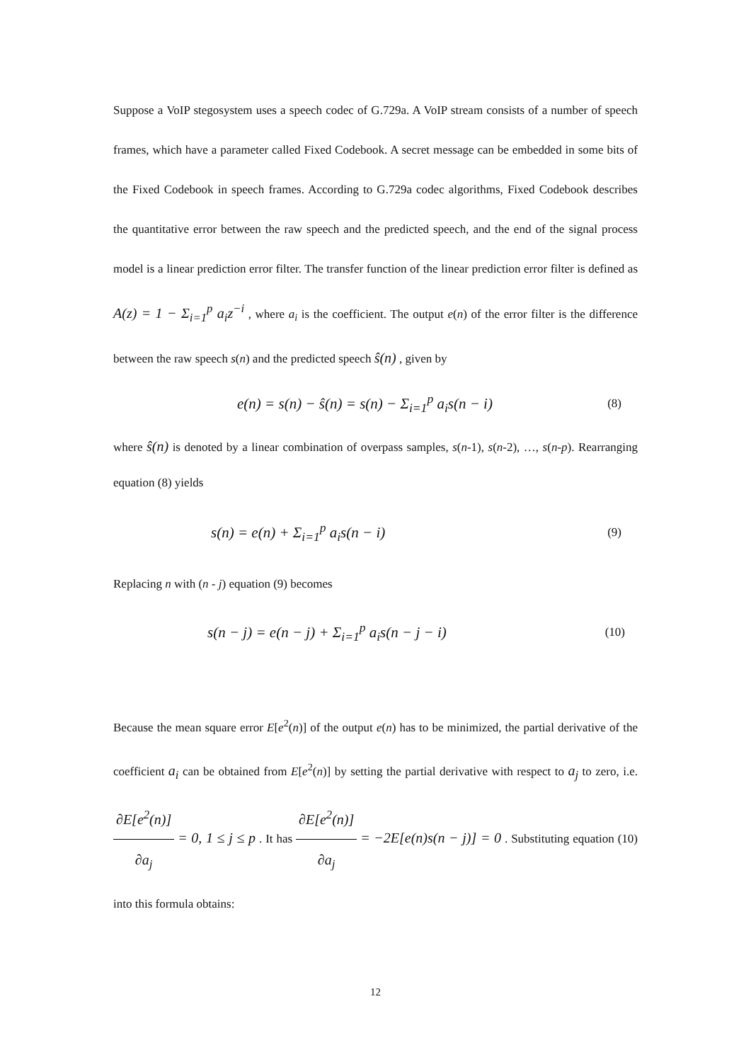Suppose a VoIP stegosystem uses a speech codec of G.729a. A VoIP stream consists of a number of speech frames, which have a parameter called Fixed Codebook. A secret message can be embedded in some bits of the Fixed Codebook in speech frames. According to G.729a codec algorithms, Fixed Codebook describes the quantitative error between the raw speech and the predicted speech, and the end of the signal process model is a linear prediction error filter. The transfer function of the linear prediction error filter is defined as A(z) = 1 − Σ<sub>i=1</sub><sup>p</sup> a<sub>i</sub>z<sup>−i</sup> , where a<sub>i</sub> is the coefficient. The output e(n) of the error filter is the difference between the raw speech s(n) and the predicted speech ŝ(n) , given by
e(n) = s(n) − ŝ(n) = s(n) − Σ<sub>i=1</sub><sup>p</sup> a<sub>i</sub>s(n − i) (8)
where ŝ(n) is denoted by a linear combination of overpass samples, s(n-1), s(n-2), …, s(n-p). Rearranging equation (8) yields
s(n) = e(n) + Σ<sub>i=1</sub><sup>p</sup> a<sub>i</sub>s(n − i) (9)
Replacing n with (n - j) equation (9) becomes
s(n − j) = e(n − j) + Σ<sub>i=1</sub><sup>p</sup> a<sub>i</sub>s(n − j − i) (10)
Because the mean square error E[e<sup>2</sup>(n)] of the output e(n) has to be minimized, the partial derivative of the coefficient a<sub>i</sub> can be obtained from E[e<sup>2</sup>(n)] by setting the partial derivative with respect to a<sub>j</sub> to zero, i.e. ∂E[e<sup>2</sup>(n)] ∂a<sub>j</sub> = 0, 1 ≤ j ≤ p . It has ∂E[e<sup>2</sup>(n)] ∂a<sub>j</sub> = −2E[e(n)s(n − j)] = 0 . Substituting equation (10) into this formula obtains:
12